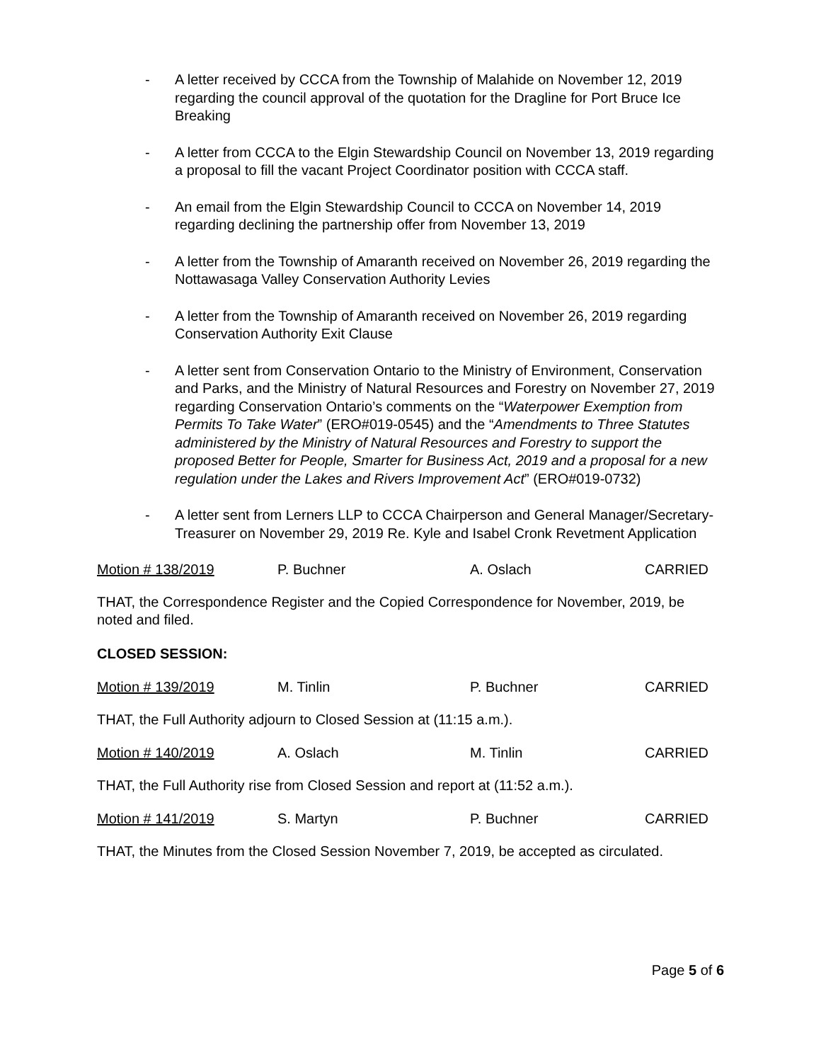- A letter received by CCCA from the Township of Malahide on November 12, 2019 regarding the council approval of the quotation for the Dragline for Port Bruce Ice Breaking
- A letter from CCCA to the Elgin Stewardship Council on November 13, 2019 regarding a proposal to fill the vacant Project Coordinator position with CCCA staff.
- An email from the Elgin Stewardship Council to CCCA on November 14, 2019 regarding declining the partnership offer from November 13, 2019
- A letter from the Township of Amaranth received on November 26, 2019 regarding the Nottawasaga Valley Conservation Authority Levies
- A letter from the Township of Amaranth received on November 26, 2019 regarding Conservation Authority Exit Clause
- A letter sent from Conservation Ontario to the Ministry of Environment, Conservation and Parks, and the Ministry of Natural Resources and Forestry on November 27, 2019 regarding Conservation Ontario’s comments on the “Waterpower Exemption from Permits To Take Water” (ERO#019-0545) and the “Amendments to Three Statutes administered by the Ministry of Natural Resources and Forestry to support the proposed Better for People, Smarter for Business Act, 2019 and a proposal for a new regulation under the Lakes and Rivers Improvement Act” (ERO#019-0732)
- A letter sent from Lerners LLP to CCCA Chairperson and General Manager/Secretary-Treasurer on November 29, 2019 Re. Kyle and Isabel Cronk Revetment Application
Motion # 138/2019 P. Buchner A. Oslach CARRIED
THAT, the Correspondence Register and the Copied Correspondence for November, 2019, be noted and filed.
CLOSED SESSION:
Motion # 139/2019 M. Tinlin P. Buchner CARRIED
THAT, the Full Authority adjourn to Closed Session at (11:15 a.m.).
Motion # 140/2019 A. Oslach M. Tinlin CARRIED
THAT, the Full Authority rise from Closed Session and report at (11:52 a.m.).
Motion # 141/2019 S. Martyn P. Buchner CARRIED
THAT, the Minutes from the Closed Session November 7, 2019, be accepted as circulated.
Page 5 of 6